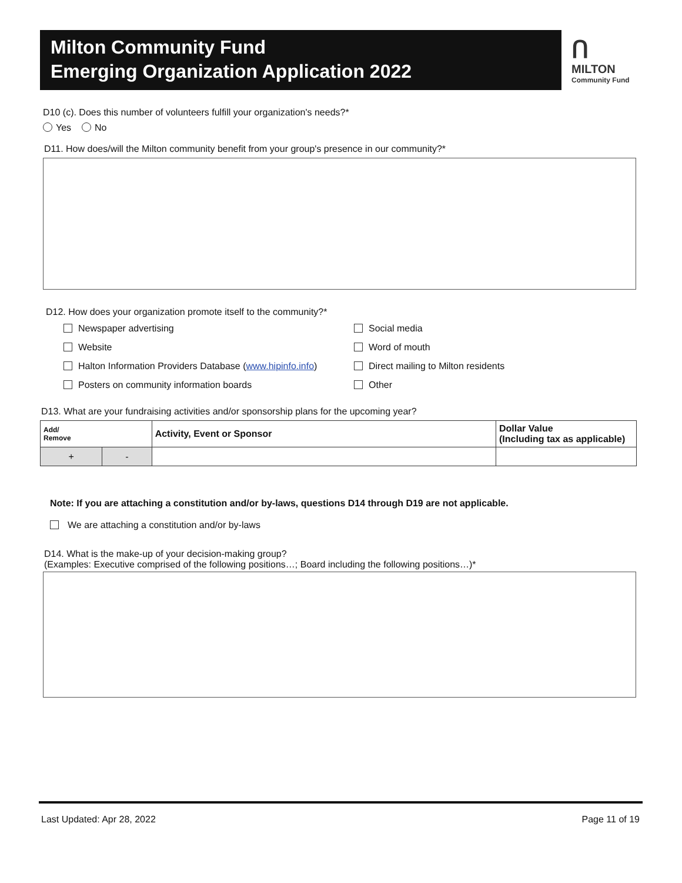Milton Community Fund
Emerging Organization Application 2022
ᑎ
MILTON
Community Fund
D10 (c). Does this number of volunteers fulfill your organization's needs?*
Yes No
D11. How does/will the Milton community benefit from your group's presence in our community?*
D12. How does your organization promote itself to the community?*
Newspaper advertising
Social media
Website
Word of mouth
Halton Information Providers Database (www.hipinfo.info)
Direct mailing to Milton residents
Posters on community information boards
Other
D13. What are your fundraising activities and/or sponsorship plans for the upcoming year?
| Add/ Remove | | Activity, Event or Sponsor | Dollar Value (Including tax as applicable) |
| --- | --- | --- | --- |
| + | - | | |
Note: If you are attaching a constitution and/or by-laws, questions D14 through D19 are not applicable.
We are attaching a constitution and/or by-laws
D14. What is the make-up of your decision-making group?
(Examples: Executive comprised of the following positions…; Board including the following positions…)*
Last Updated: Apr 28, 2022 Page 11 of 19